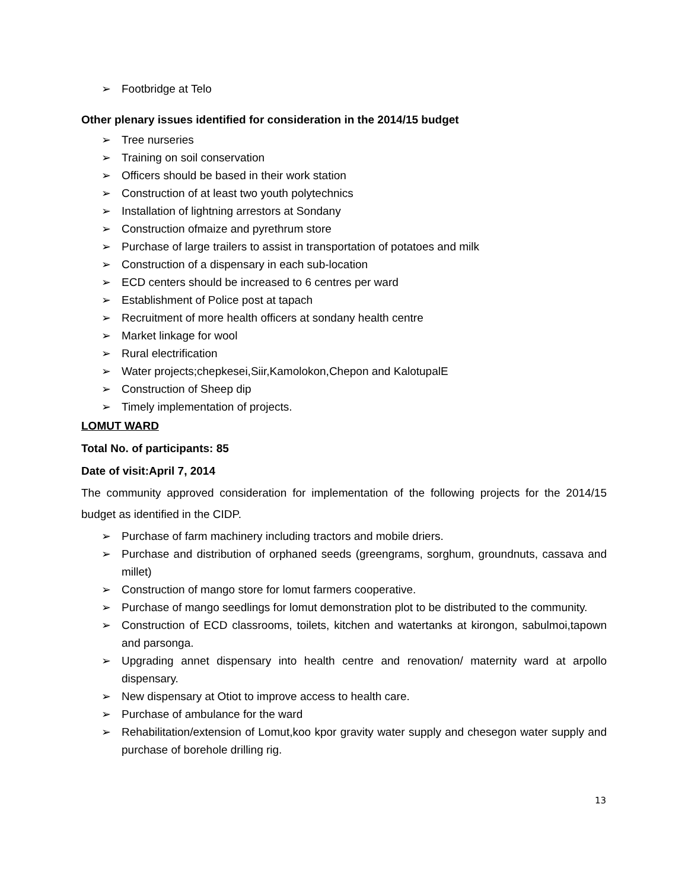➢ Footbridge at Telo
Other plenary issues identified for consideration in the 2014/15 budget
➢ Tree nurseries
➢ Training on soil conservation
➢ Officers should be based in their work station
➢ Construction of at least two youth polytechnics
➢ Installation of lightning arrestors at Sondany
➢ Construction ofmaize and pyrethrum store
➢ Purchase of large trailers to assist in transportation of potatoes and milk
➢ Construction of a dispensary in each sub-location
➢ ECD centers should be increased to 6 centres per ward
➢ Establishment of Police post at tapach
➢ Recruitment of more health officers at sondany health centre
➢ Market linkage for wool
➢ Rural electrification
➢ Water projects;chepkesei,Siir,Kamolokon,Chepon and KalotupalE
➢ Construction of Sheep dip
➢ Timely implementation of projects.
LOMUT WARD
Total No. of participants: 85
Date of visit:April 7, 2014
The community approved consideration for implementation of the following projects for the 2014/15 budget as identified in the CIDP.
➢ Purchase of farm machinery including tractors and mobile driers.
➢ Purchase and distribution of orphaned seeds (greengrams, sorghum, groundnuts, cassava and millet)
➢ Construction of mango store for lomut farmers cooperative.
➢ Purchase of mango seedlings for lomut demonstration plot to be distributed to the community.
➢ Construction of ECD classrooms, toilets, kitchen and watertanks at kirongon, sabulmoi,tapown and parsonga.
➢ Upgrading annet dispensary into health centre and renovation/ maternity ward at arpollo dispensary.
➢ New dispensary at Otiot to improve access to health care.
➢ Purchase of ambulance for the ward
➢ Rehabilitation/extension of Lomut,koo kpor gravity water supply and chesegon water supply and purchase of borehole drilling rig.
13